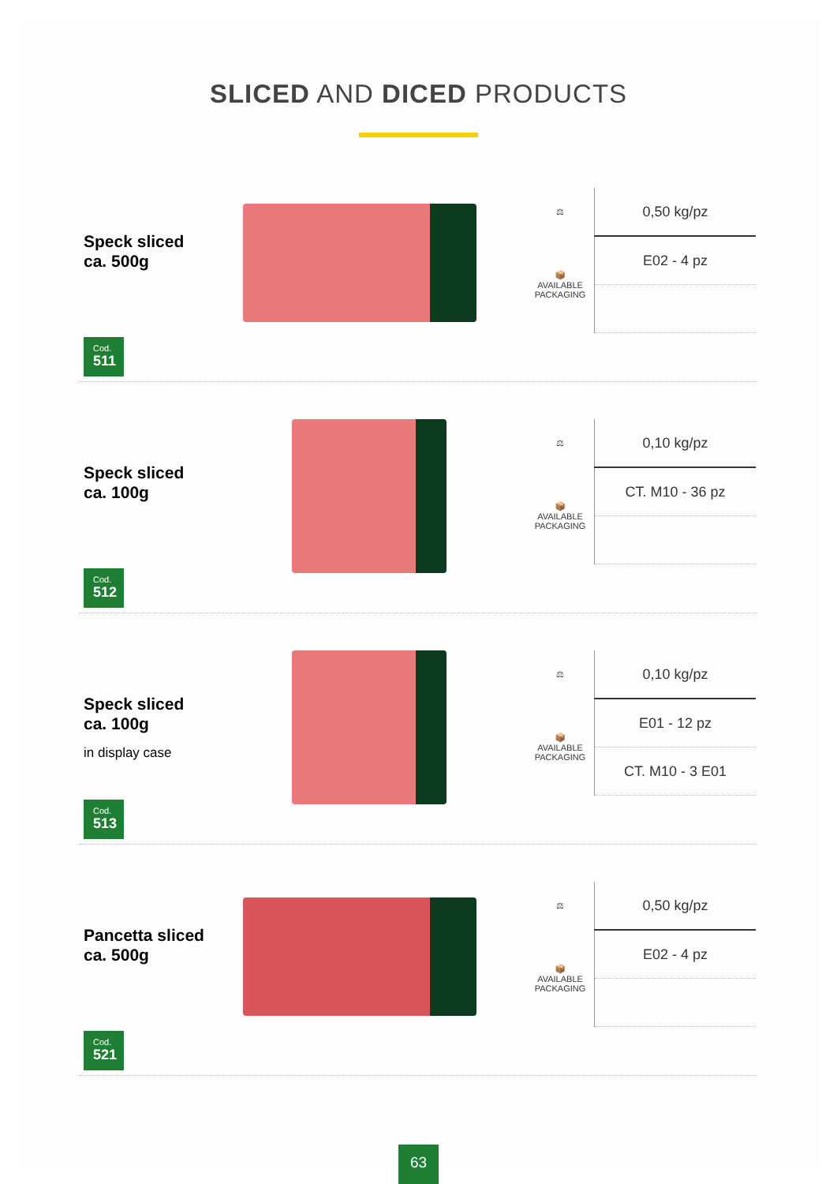SLICED AND DICED PRODUCTS
Speck sliced
ca. 500g
Cod.
511
| ⚖ | 0,50 kg/pz |
| 📦 AVAILABLE PACKAGING | E02 - 4 pz |
Speck sliced
ca. 100g
Cod.
512
| ⚖ | 0,10 kg/pz |
| 📦 AVAILABLE PACKAGING | CT. M10 - 36 pz |
Speck sliced
ca. 100g
in display case
Cod.
513
| ⚖ | 0,10 kg/pz |
| 📦 AVAILABLE PACKAGING | E01 - 12 pz |
| | CT. M10 - 3 E01 |
Pancetta sliced
ca. 500g
Cod.
521
| ⚖ | 0,50 kg/pz |
| 📦 AVAILABLE PACKAGING | E02 - 4 pz |
63